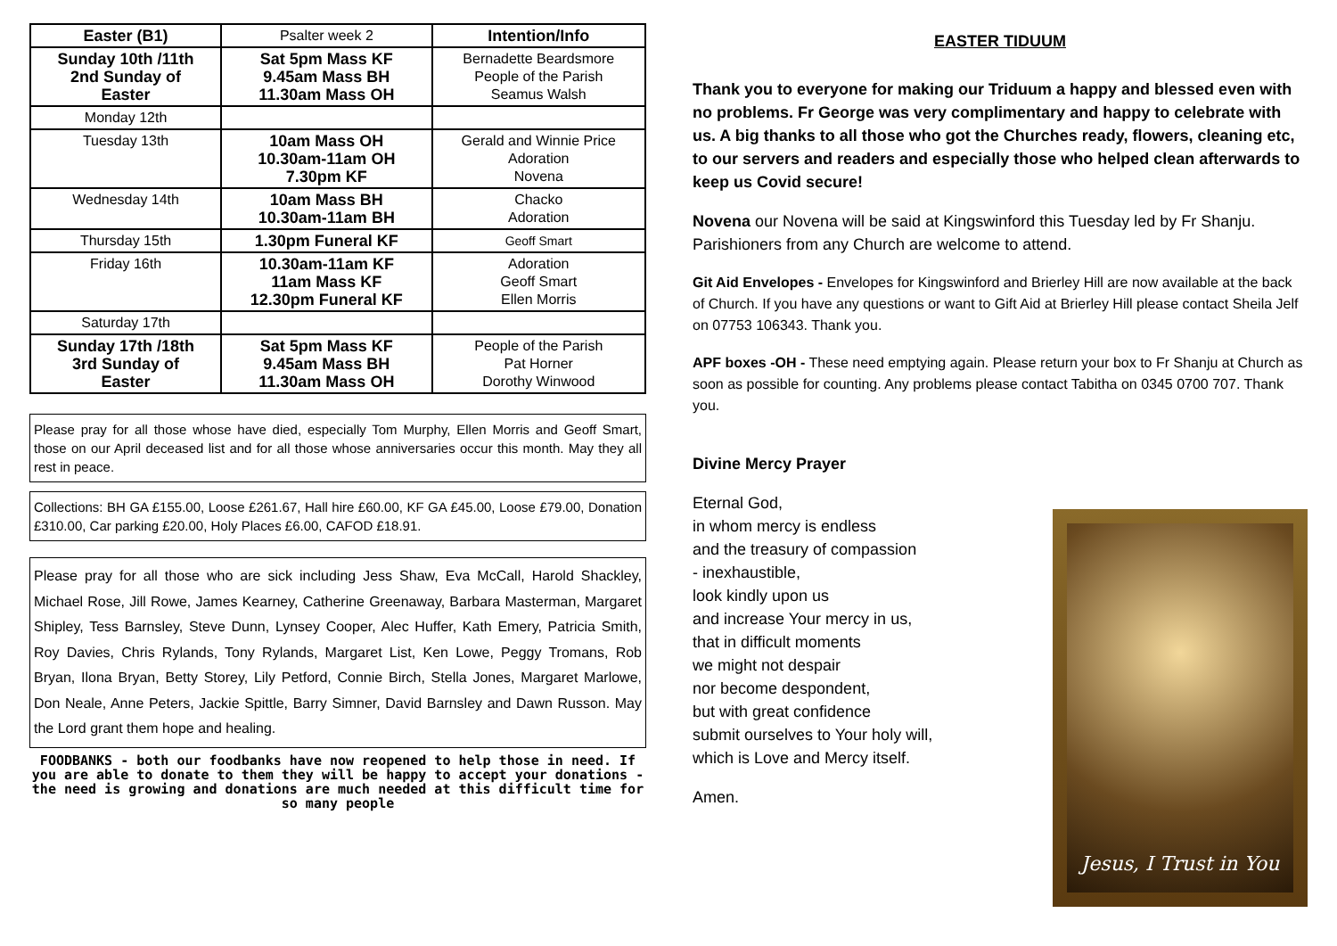| Easter (B1) | Psalter week 2 | Intention/Info |
| Sunday 10th /11th 2nd Sunday of Easter | Sat 5pm Mass KF 9.45am Mass BH 11.30am Mass OH | Bernadette Beardsmore People of the Parish Seamus Walsh |
| Monday 12th | | |
| Tuesday 13th | 10am Mass OH 10.30am-11am OH 7.30pm KF | Gerald and Winnie Price Adoration Novena |
| Wednesday 14th | 10am Mass BH 10.30am-11am BH | Chacko Adoration |
| Thursday 15th | 1.30pm Funeral KF | Geoff Smart |
| Friday 16th | 10.30am-11am KF 11am Mass KF 12.30pm Funeral KF | Adoration Geoff Smart Ellen Morris |
| Saturday 17th | | |
| Sunday 17th /18th 3rd Sunday of Easter | Sat 5pm Mass KF 9.45am Mass BH 11.30am Mass OH | People of the Parish Pat Horner Dorothy Winwood |
Please pray for all those whose have died, especially Tom Murphy, Ellen Morris and Geoff Smart, those on our April deceased list and for all those whose anniversaries occur this month. May they all rest in peace.
Collections: BH GA £155.00, Loose £261.67, Hall hire £60.00, KF GA £45.00, Loose £79.00, Donation £310.00, Car parking £20.00, Holy Places £6.00, CAFOD £18.91.
Please pray for all those who are sick including Jess Shaw, Eva McCall, Harold Shackley, Michael Rose, Jill Rowe, James Kearney, Catherine Greenaway, Barbara Masterman, Margaret Shipley, Tess Barnsley, Steve Dunn, Lynsey Cooper, Alec Huffer, Kath Emery, Patricia Smith, Roy Davies, Chris Rylands, Tony Rylands, Margaret List, Ken Lowe, Peggy Tromans, Rob Bryan, Ilona Bryan, Betty Storey, Lily Petford, Connie Birch, Stella Jones, Margaret Marlowe, Don Neale, Anne Peters, Jackie Spittle, Barry Simner, David Barnsley and Dawn Russon. May the Lord grant them hope and healing.
FOODBANKS - both our foodbanks have now reopened to help those in need. If you are able to donate to them they will be happy to accept your donations - the need is growing and donations are much needed at this difficult time for so many people
EASTER TIDUUM
Thank you to everyone for making our Triduum a happy and blessed even with no problems. Fr George was very complimentary and happy to celebrate with us. A big thanks to all those who got the Churches ready, flowers, cleaning etc, to our servers and readers and especially those who helped clean afterwards to keep us Covid secure!
Novena our Novena will be said at Kingswinford this Tuesday led by Fr Shanju. Parishioners from any Church are welcome to attend.
Git Aid Envelopes - Envelopes for Kingswinford and Brierley Hill are now available at the back of Church. If you have any questions or want to Gift Aid at Brierley Hill please contact Sheila Jelf on 07753 106343. Thank you.
APF boxes -OH - These need emptying again. Please return your box to Fr Shanju at Church as soon as possible for counting. Any problems please contact Tabitha on 0345 0700 707. Thank you.
Divine Mercy Prayer
Eternal God,
in whom mercy is endless
and the treasury of compassion
- inexhaustible,
look kindly upon us
and increase Your mercy in us,
that in difficult moments
we might not despair
nor become despondent,
but with great confidence
submit ourselves to Your holy will,
which is Love and Mercy itself.
Amen.
Jesus, I Trust in You